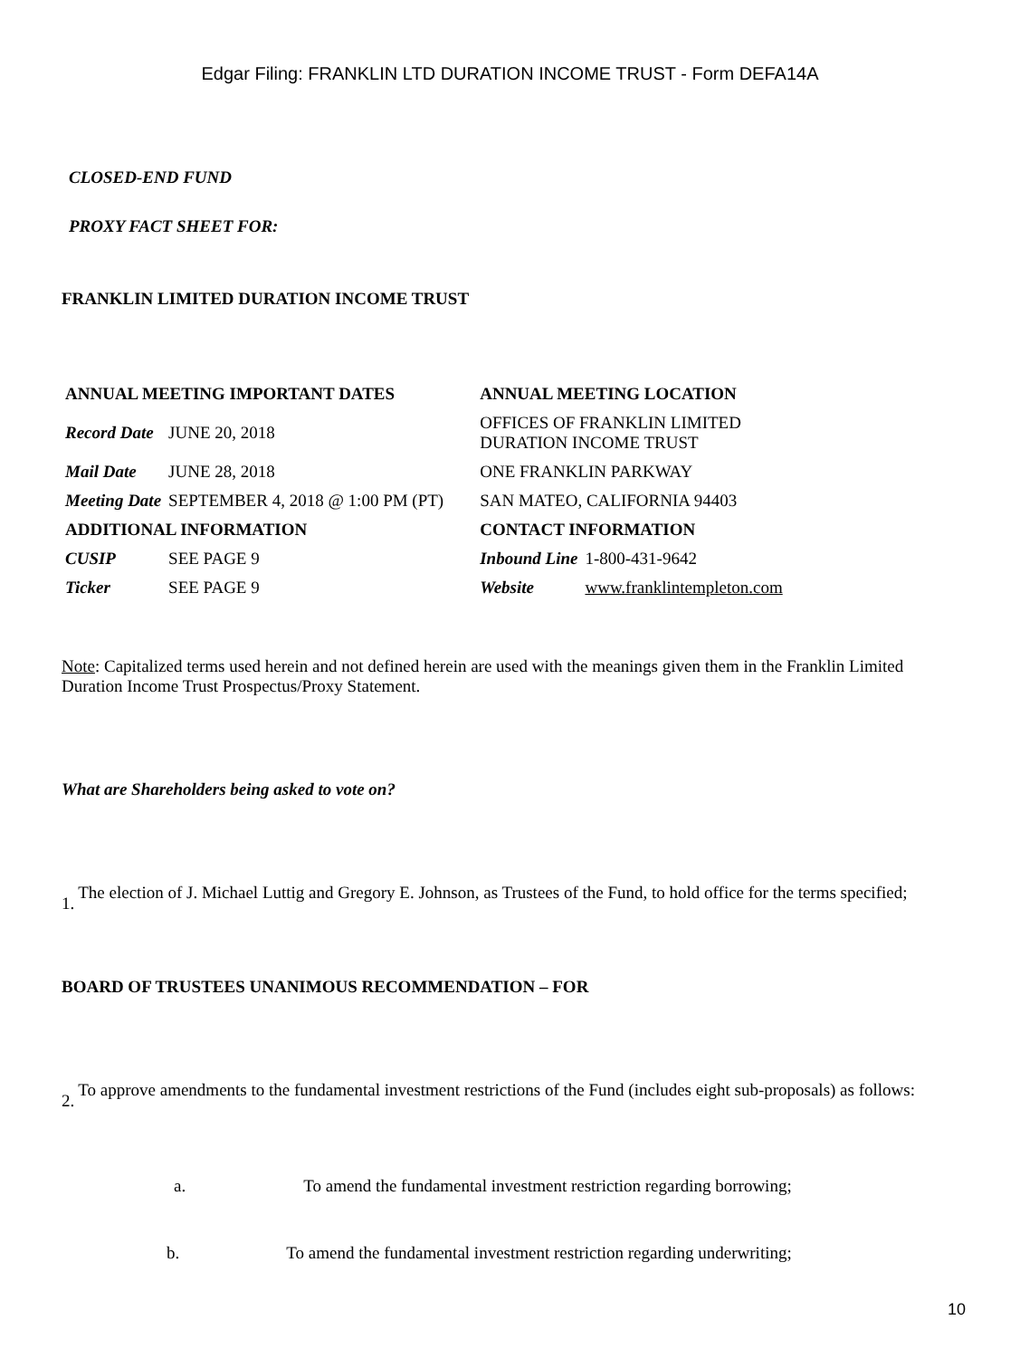Edgar Filing: FRANKLIN LTD DURATION INCOME TRUST - Form DEFA14A
CLOSED-END FUND
PROXY FACT SHEET FOR:
FRANKLIN LIMITED DURATION INCOME TRUST
| ANNUAL MEETING IMPORTANT DATES | | ANNUAL MEETING LOCATION | |
| Record Date | JUNE 20, 2018 | OFFICES OF FRANKLIN LIMITED DURATION INCOME TRUST | |
| Mail Date | JUNE 28, 2018 | ONE FRANKLIN PARKWAY | |
| Meeting Date | SEPTEMBER 4, 2018 @ 1:00 PM (PT) | SAN MATEO, CALIFORNIA 94403 | |
| ADDITIONAL INFORMATION | | CONTACT INFORMATION | |
| CUSIP | SEE PAGE 9 | Inbound Line | 1-800-431-9642 |
| Ticker | SEE PAGE 9 | Website | www.franklintempleton.com |
Note: Capitalized terms used herein and not defined herein are used with the meanings given them in the Franklin Limited Duration Income Trust Prospectus/Proxy Statement.
What are Shareholders being asked to vote on?
1. The election of J. Michael Luttig and Gregory E. Johnson, as Trustees of the Fund, to hold office for the terms specified;
BOARD OF TRUSTEES UNANIMOUS RECOMMENDATION – FOR
2. To approve amendments to the fundamental investment restrictions of the Fund (includes eight sub-proposals) as follows:
a. To amend the fundamental investment restriction regarding borrowing;
b. To amend the fundamental investment restriction regarding underwriting;
10